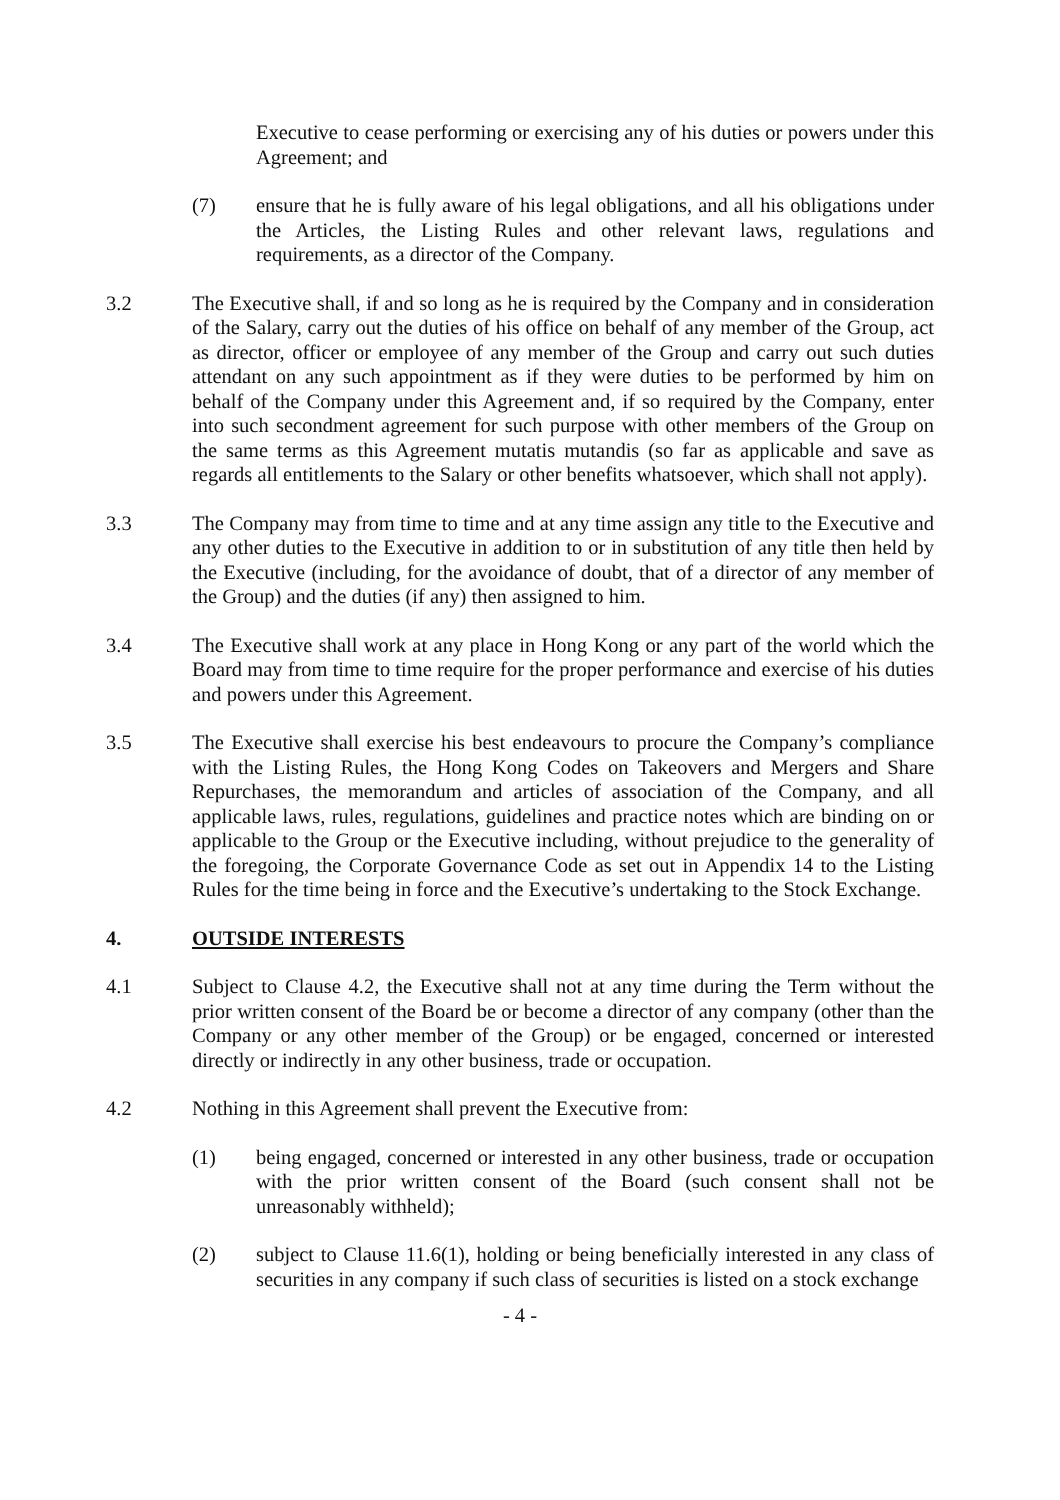Executive to cease performing or exercising any of his duties or powers under this Agreement; and
(7) ensure that he is fully aware of his legal obligations, and all his obligations under the Articles, the Listing Rules and other relevant laws, regulations and requirements, as a director of the Company.
3.2 The Executive shall, if and so long as he is required by the Company and in consideration of the Salary, carry out the duties of his office on behalf of any member of the Group, act as director, officer or employee of any member of the Group and carry out such duties attendant on any such appointment as if they were duties to be performed by him on behalf of the Company under this Agreement and, if so required by the Company, enter into such secondment agreement for such purpose with other members of the Group on the same terms as this Agreement mutatis mutandis (so far as applicable and save as regards all entitlements to the Salary or other benefits whatsoever, which shall not apply).
3.3 The Company may from time to time and at any time assign any title to the Executive and any other duties to the Executive in addition to or in substitution of any title then held by the Executive (including, for the avoidance of doubt, that of a director of any member of the Group) and the duties (if any) then assigned to him.
3.4 The Executive shall work at any place in Hong Kong or any part of the world which the Board may from time to time require for the proper performance and exercise of his duties and powers under this Agreement.
3.5 The Executive shall exercise his best endeavours to procure the Company’s compliance with the Listing Rules, the Hong Kong Codes on Takeovers and Mergers and Share Repurchases, the memorandum and articles of association of the Company, and all applicable laws, rules, regulations, guidelines and practice notes which are binding on or applicable to the Group or the Executive including, without prejudice to the generality of the foregoing, the Corporate Governance Code as set out in Appendix 14 to the Listing Rules for the time being in force and the Executive’s undertaking to the Stock Exchange.
4. OUTSIDE INTERESTS
4.1 Subject to Clause 4.2, the Executive shall not at any time during the Term without the prior written consent of the Board be or become a director of any company (other than the Company or any other member of the Group) or be engaged, concerned or interested directly or indirectly in any other business, trade or occupation.
4.2 Nothing in this Agreement shall prevent the Executive from:
(1) being engaged, concerned or interested in any other business, trade or occupation with the prior written consent of the Board (such consent shall not be unreasonably withheld);
(2) subject to Clause 11.6(1), holding or being beneficially interested in any class of securities in any company if such class of securities is listed on a stock exchange
- 4 -